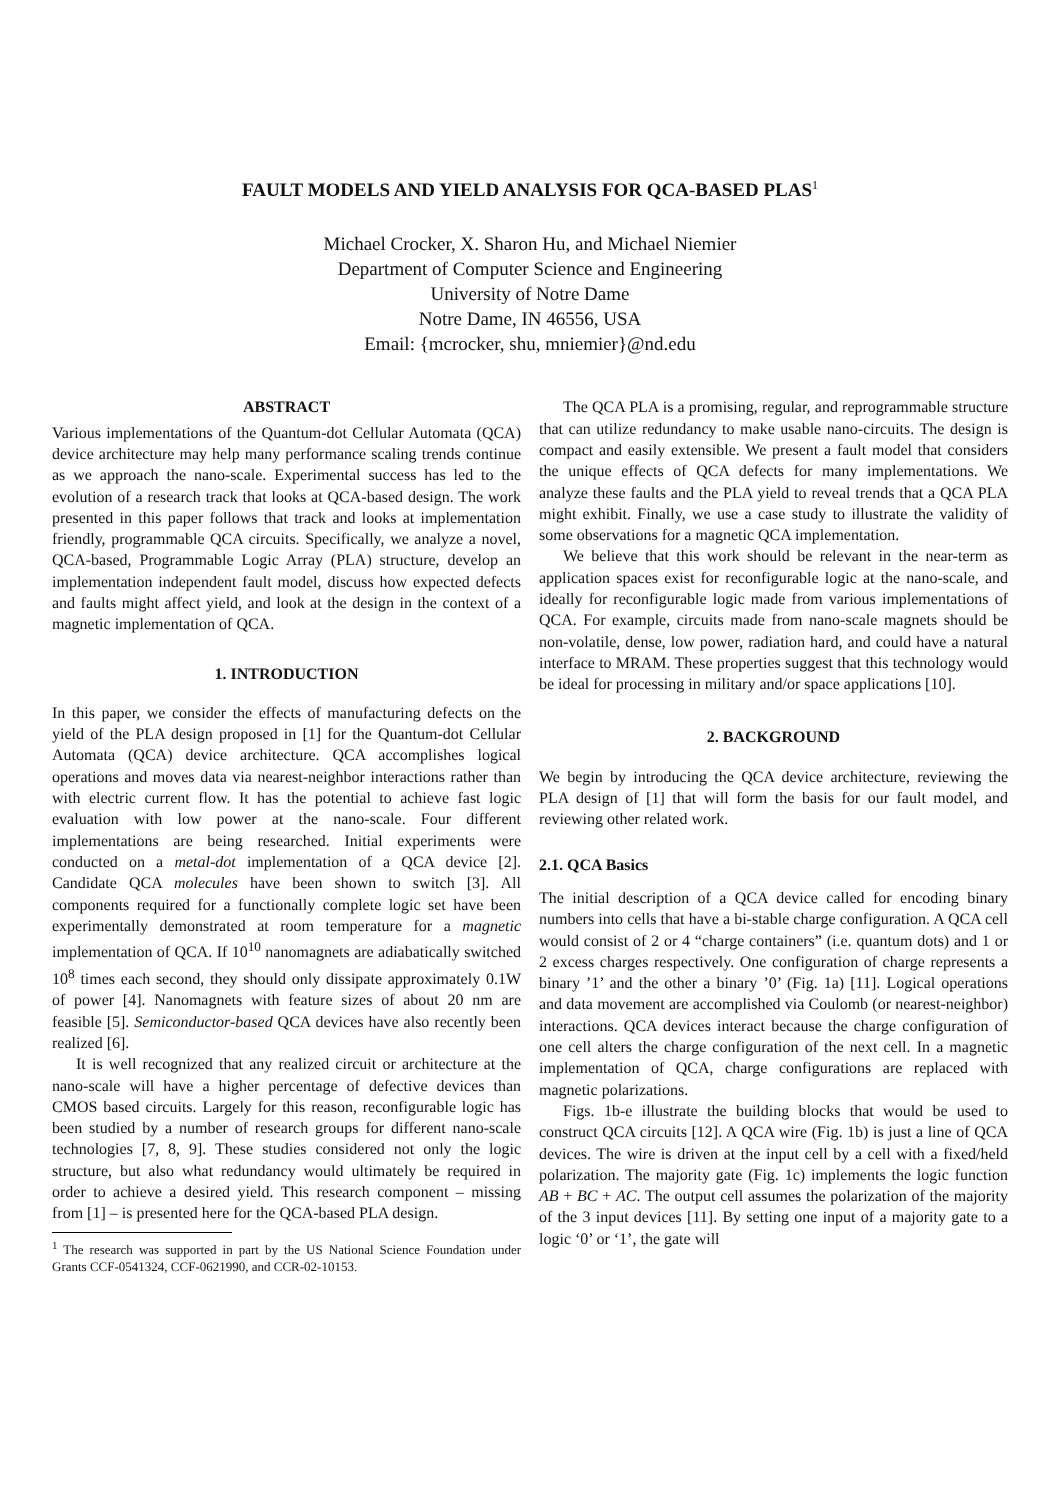FAULT MODELS AND YIELD ANALYSIS FOR QCA-BASED PLAS<sup>1</sup>
Michael Crocker, X. Sharon Hu, and Michael Niemier
Department of Computer Science and Engineering
University of Notre Dame
Notre Dame, IN 46556, USA
Email: {mcrocker, shu, mniemier}@nd.edu
ABSTRACT
Various implementations of the Quantum-dot Cellular Automata (QCA) device architecture may help many performance scaling trends continue as we approach the nano-scale. Experimental success has led to the evolution of a research track that looks at QCA-based design. The work presented in this paper follows that track and looks at implementation friendly, programmable QCA circuits. Specifically, we analyze a novel, QCA-based, Programmable Logic Array (PLA) structure, develop an implementation independent fault model, discuss how expected defects and faults might affect yield, and look at the design in the context of a magnetic implementation of QCA.
1. INTRODUCTION
In this paper, we consider the effects of manufacturing defects on the yield of the PLA design proposed in [1] for the Quantum-dot Cellular Automata (QCA) device architecture. QCA accomplishes logical operations and moves data via nearest-neighbor interactions rather than with electric current flow. It has the potential to achieve fast logic evaluation with low power at the nano-scale. Four different implementations are being researched. Initial experiments were conducted on a metal-dot implementation of a QCA device [2]. Candidate QCA molecules have been shown to switch [3]. All components required for a functionally complete logic set have been experimentally demonstrated at room temperature for a magnetic implementation of QCA. If 10<sup>10</sup> nanomagnets are adiabatically switched 10<sup>8</sup> times each second, they should only dissipate approximately 0.1W of power [4]. Nanomagnets with feature sizes of about 20 nm are feasible [5]. Semiconductor-based QCA devices have also recently been realized [6].
It is well recognized that any realized circuit or architecture at the nano-scale will have a higher percentage of defective devices than CMOS based circuits. Largely for this reason, reconfigurable logic has been studied by a number of research groups for different nano-scale technologies [7, 8, 9]. These studies considered not only the logic structure, but also what redundancy would ultimately be required in order to achieve a desired yield. This research component – missing from [1] – is presented here for the QCA-based PLA design.
<sup>1</sup> The research was supported in part by the US National Science Foundation under Grants CCF-0541324, CCF-0621990, and CCR-02-10153.
The QCA PLA is a promising, regular, and reprogrammable structure that can utilize redundancy to make usable nano-circuits. The design is compact and easily extensible. We present a fault model that considers the unique effects of QCA defects for many implementations. We analyze these faults and the PLA yield to reveal trends that a QCA PLA might exhibit. Finally, we use a case study to illustrate the validity of some observations for a magnetic QCA implementation.
We believe that this work should be relevant in the near-term as application spaces exist for reconfigurable logic at the nano-scale, and ideally for reconfigurable logic made from various implementations of QCA. For example, circuits made from nano-scale magnets should be non-volatile, dense, low power, radiation hard, and could have a natural interface to MRAM. These properties suggest that this technology would be ideal for processing in military and/or space applications [10].
2. BACKGROUND
We begin by introducing the QCA device architecture, reviewing the PLA design of [1] that will form the basis for our fault model, and reviewing other related work.
2.1. QCA Basics
The initial description of a QCA device called for encoding binary numbers into cells that have a bi-stable charge configuration. A QCA cell would consist of 2 or 4 “charge containers” (i.e. quantum dots) and 1 or 2 excess charges respectively. One configuration of charge represents a binary ’1’ and the other a binary ’0’ (Fig. 1a) [11]. Logical operations and data movement are accomplished via Coulomb (or nearest-neighbor) interactions. QCA devices interact because the charge configuration of one cell alters the charge configuration of the next cell. In a magnetic implementation of QCA, charge configurations are replaced with magnetic polarizations.
Figs. 1b-e illustrate the building blocks that would be used to construct QCA circuits [12]. A QCA wire (Fig. 1b) is just a line of QCA devices. The wire is driven at the input cell by a cell with a fixed/held polarization. The majority gate (Fig. 1c) implements the logic function AB + BC + AC. The output cell assumes the polarization of the majority of the 3 input devices [11]. By setting one input of a majority gate to a logic ‘0’ or ‘1’, the gate will